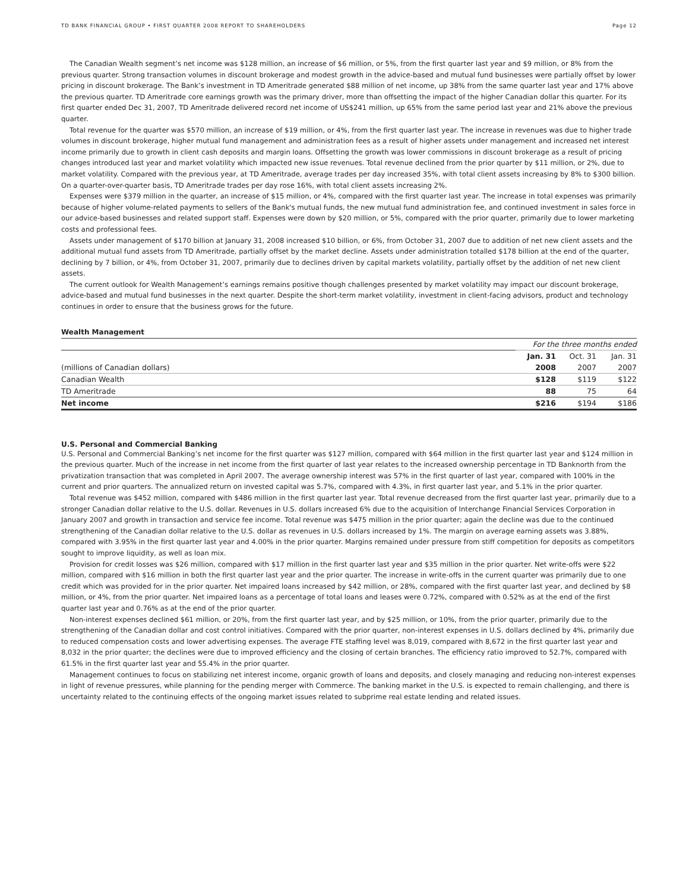TD BANK FINANCIAL GROUP • FIRST QUARTER 2008 REPORT TO SHAREHOLDERS Page 12
The Canadian Wealth segment’s net income was $128 million, an increase of $6 million, or 5%, from the first quarter last year and $9 million, or 8% from the previous quarter. Strong transaction volumes in discount brokerage and modest growth in the advice-based and mutual fund businesses were partially offset by lower pricing in discount brokerage. The Bank’s investment in TD Ameritrade generated $88 million of net income, up 38% from the same quarter last year and 17% above the previous quarter. TD Ameritrade core earnings growth was the primary driver, more than offsetting the impact of the higher Canadian dollar this quarter. For its first quarter ended Dec 31, 2007, TD Ameritrade delivered record net income of US$241 million, up 65% from the same period last year and 21% above the previous quarter.
Total revenue for the quarter was $570 million, an increase of $19 million, or 4%, from the first quarter last year. The increase in revenues was due to higher trade volumes in discount brokerage, higher mutual fund management and administration fees as a result of higher assets under management and increased net interest income primarily due to growth in client cash deposits and margin loans. Offsetting the growth was lower commissions in discount brokerage as a result of pricing changes introduced last year and market volatility which impacted new issue revenues. Total revenue declined from the prior quarter by $11 million, or 2%, due to market volatility. Compared with the previous year, at TD Ameritrade, average trades per day increased 35%, with total client assets increasing by 8% to $300 billion. On a quarter-over-quarter basis, TD Ameritrade trades per day rose 16%, with total client assets increasing 2%.
Expenses were $379 million in the quarter, an increase of $15 million, or 4%, compared with the first quarter last year. The increase in total expenses was primarily because of higher volume-related payments to sellers of the Bank's mutual funds, the new mutual fund administration fee, and continued investment in sales force in our advice-based businesses and related support staff. Expenses were down by $20 million, or 5%, compared with the prior quarter, primarily due to lower marketing costs and professional fees.
Assets under management of $170 billion at January 31, 2008 increased $10 billion, or 6%, from October 31, 2007 due to addition of net new client assets and the additional mutual fund assets from TD Ameritrade, partially offset by the market decline. Assets under administration totalled $178 billion at the end of the quarter, declining by 7 billion, or 4%, from October 31, 2007, primarily due to declines driven by capital markets volatility, partially offset by the addition of net new client assets.
The current outlook for Wealth Management’s earnings remains positive though challenges presented by market volatility may impact our discount brokerage, advice-based and mutual fund businesses in the next quarter. Despite the short-term market volatility, investment in client-facing advisors, product and technology continues in order to ensure that the business grows for the future.
Wealth Management
| | For the three months ended | | |
| | Jan. 31 | Oct. 31 | Jan. 31 |
| (millions of Canadian dollars) | 2008 | 2007 | 2007 |
| Canadian Wealth | $128 | $119 | $122 |
| TD Ameritrade | 88 | 75 | 64 |
| Net income | $216 | $194 | $186 |
U.S. Personal and Commercial Banking
U.S. Personal and Commercial Banking’s net income for the first quarter was $127 million, compared with $64 million in the first quarter last year and $124 million in the previous quarter. Much of the increase in net income from the first quarter of last year relates to the increased ownership percentage in TD Banknorth from the privatization transaction that was completed in April 2007. The average ownership interest was 57% in the first quarter of last year, compared with 100% in the current and prior quarters. The annualized return on invested capital was 5.7%, compared with 4.3%, in first quarter last year, and 5.1% in the prior quarter.
Total revenue was $452 million, compared with $486 million in the first quarter last year. Total revenue decreased from the first quarter last year, primarily due to a stronger Canadian dollar relative to the U.S. dollar. Revenues in U.S. dollars increased 6% due to the acquisition of Interchange Financial Services Corporation in January 2007 and growth in transaction and service fee income. Total revenue was $475 million in the prior quarter; again the decline was due to the continued strengthening of the Canadian dollar relative to the U.S. dollar as revenues in U.S. dollars increased by 1%. The margin on average earning assets was 3.88%, compared with 3.95% in the first quarter last year and 4.00% in the prior quarter. Margins remained under pressure from stiff competition for deposits as competitors sought to improve liquidity, as well as loan mix.
Provision for credit losses was $26 million, compared with $17 million in the first quarter last year and $35 million in the prior quarter. Net write-offs were $22 million, compared with $16 million in both the first quarter last year and the prior quarter. The increase in write-offs in the current quarter was primarily due to one credit which was provided for in the prior quarter. Net impaired loans increased by $42 million, or 28%, compared with the first quarter last year, and declined by $8 million, or 4%, from the prior quarter. Net impaired loans as a percentage of total loans and leases were 0.72%, compared with 0.52% as at the end of the first quarter last year and 0.76% as at the end of the prior quarter.
Non-interest expenses declined $61 million, or 20%, from the first quarter last year, and by $25 million, or 10%, from the prior quarter, primarily due to the strengthening of the Canadian dollar and cost control initiatives. Compared with the prior quarter, non-interest expenses in U.S. dollars declined by 4%, primarily due to reduced compensation costs and lower advertising expenses. The average FTE staffing level was 8,019, compared with 8,672 in the first quarter last year and 8,032 in the prior quarter; the declines were due to improved efficiency and the closing of certain branches. The efficiency ratio improved to 52.7%, compared with 61.5% in the first quarter last year and 55.4% in the prior quarter.
Management continues to focus on stabilizing net interest income, organic growth of loans and deposits, and closely managing and reducing non-interest expenses in light of revenue pressures, while planning for the pending merger with Commerce. The banking market in the U.S. is expected to remain challenging, and there is uncertainty related to the continuing effects of the ongoing market issues related to subprime real estate lending and related issues.